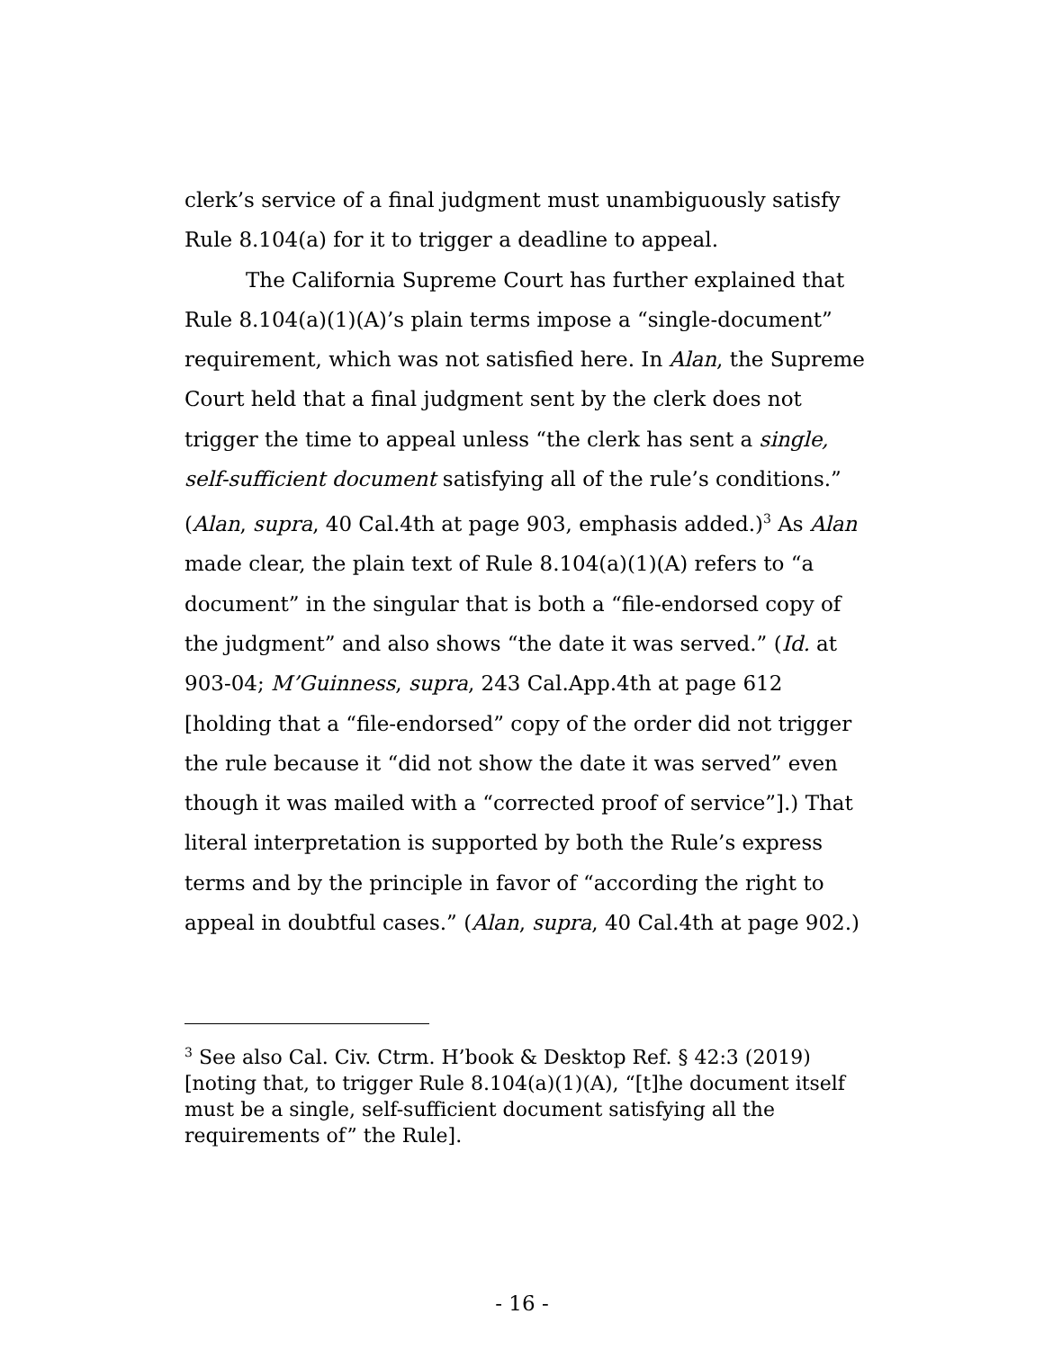clerk’s service of a final judgment must unambiguously satisfy Rule 8.104(a) for it to trigger a deadline to appeal.
The California Supreme Court has further explained that Rule 8.104(a)(1)(A)’s plain terms impose a “single-document” requirement, which was not satisfied here. In Alan, the Supreme Court held that a final judgment sent by the clerk does not trigger the time to appeal unless “the clerk has sent a single, self-sufficient document satisfying all of the rule’s conditions.” (Alan, supra, 40 Cal.4th at page 903, emphasis added.)<sup>3</sup> As Alan made clear, the plain text of Rule 8.104(a)(1)(A) refers to “a document” in the singular that is both a “file-endorsed copy of the judgment” and also shows “the date it was served.” (Id. at 903-04; M’Guinness, supra, 243 Cal.App.4th at page 612 [holding that a “file-endorsed” copy of the order did not trigger the rule because it “did not show the date it was served” even though it was mailed with a “corrected proof of service”].) That literal interpretation is supported by both the Rule’s express terms and by the principle in favor of “according the right to appeal in doubtful cases.” (Alan, supra, 40 Cal.4th at page 902.)
<sup>3</sup> See also Cal. Civ. Ctrm. H’book & Desktop Ref. § 42:3 (2019) [noting that, to trigger Rule 8.104(a)(1)(A), “[t]he document itself must be a single, self-sufficient document satisfying all the requirements of” the Rule].
- 16 -